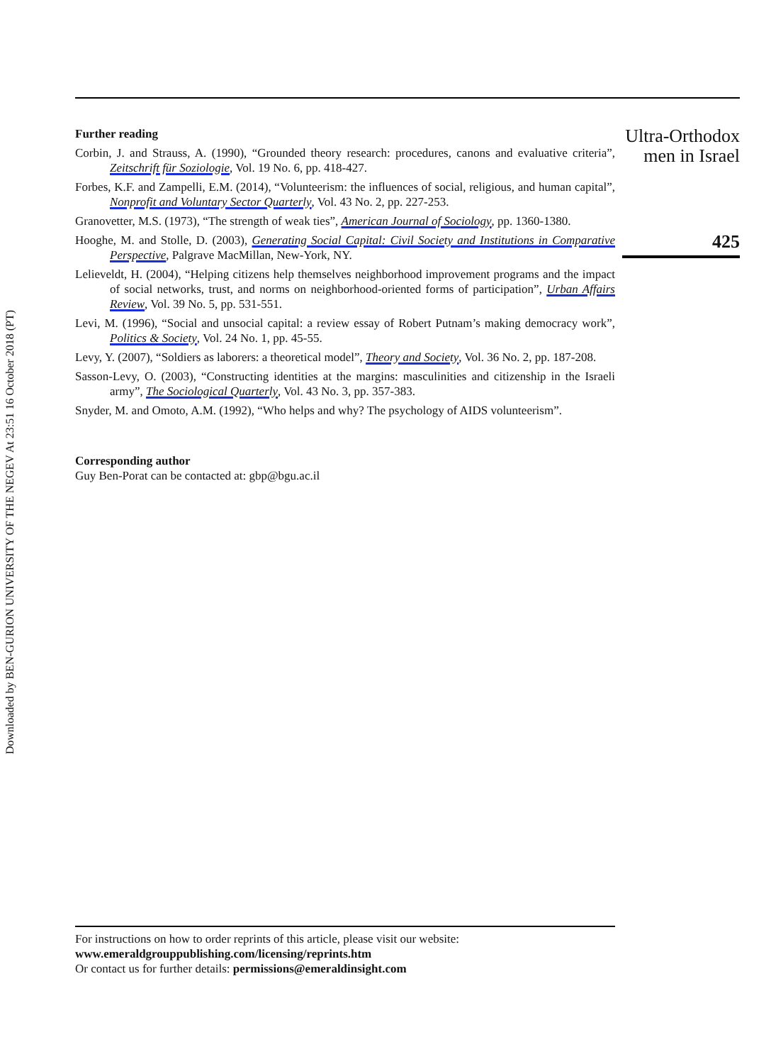Downloaded by BEN-GURION UNIVERSITY OF THE NEGEV At 23:51 16 October 2018 (PT)
Further reading
Corbin, J. and Strauss, A. (1990), “Grounded theory research: procedures, canons and evaluative criteria”, Zeitschrift für Soziologie, Vol. 19 No. 6, pp. 418-427.
Forbes, K.F. and Zampelli, E.M. (2014), “Volunteerism: the influences of social, religious, and human capital”, Nonprofit and Voluntary Sector Quarterly, Vol. 43 No. 2, pp. 227-253.
Granovetter, M.S. (1973), “The strength of weak ties”, American Journal of Sociology, pp. 1360-1380.
Hooghe, M. and Stolle, D. (2003), Generating Social Capital: Civil Society and Institutions in Comparative Perspective, Palgrave MacMillan, New-York, NY.
Lelieveldt, H. (2004), “Helping citizens help themselves neighborhood improvement programs and the impact of social networks, trust, and norms on neighborhood-oriented forms of participation”, Urban Affairs Review, Vol. 39 No. 5, pp. 531-551.
Levi, M. (1996), “Social and unsocial capital: a review essay of Robert Putnam’s making democracy work”, Politics & Society, Vol. 24 No. 1, pp. 45-55.
Levy, Y. (2007), “Soldiers as laborers: a theoretical model”, Theory and Society, Vol. 36 No. 2, pp. 187-208.
Sasson-Levy, O. (2003), “Constructing identities at the margins: masculinities and citizenship in the Israeli army”, The Sociological Quarterly, Vol. 43 No. 3, pp. 357-383.
Snyder, M. and Omoto, A.M. (1992), “Who helps and why? The psychology of AIDS volunteerism”.
Corresponding author
Guy Ben-Porat can be contacted at: gbp@bgu.ac.il
Ultra-Orthodox
men in Israel
425
For instructions on how to order reprints of this article, please visit our website:
www.emeraldgrouppublishing.com/licensing/reprints.htm
Or contact us for further details: permissions@emeraldinsight.com